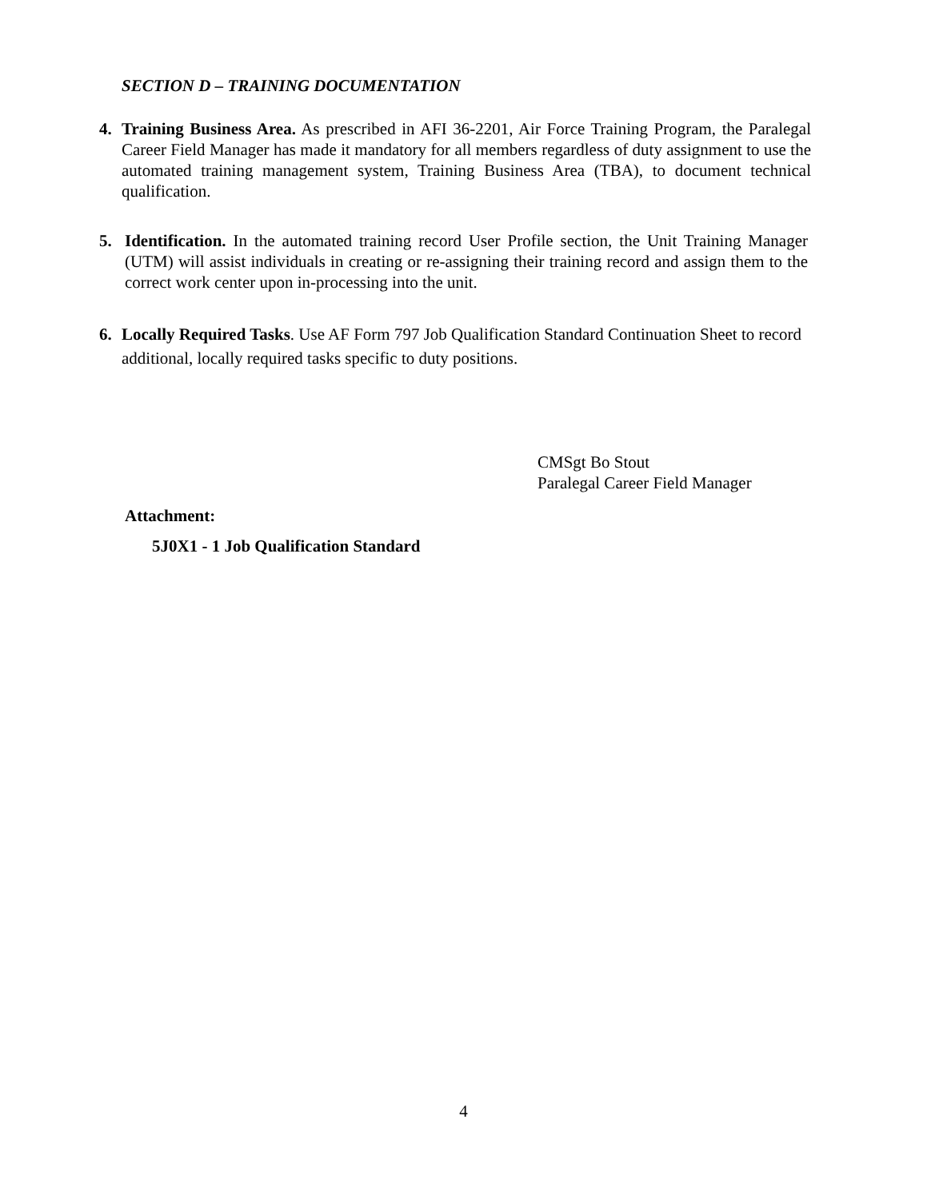SECTION D – TRAINING DOCUMENTATION
4. Training Business Area. As prescribed in AFI 36-2201, Air Force Training Program, the Paralegal Career Field Manager has made it mandatory for all members regardless of duty assignment to use the automated training management system, Training Business Area (TBA), to document technical qualification.
5. Identification. In the automated training record User Profile section, the Unit Training Manager (UTM) will assist individuals in creating or re-assigning their training record and assign them to the correct work center upon in-processing into the unit.
6. Locally Required Tasks. Use AF Form 797 Job Qualification Standard Continuation Sheet to record additional, locally required tasks specific to duty positions.
CMSgt Bo Stout
Paralegal Career Field Manager
Attachment:
5J0X1 - 1 Job Qualification Standard
4